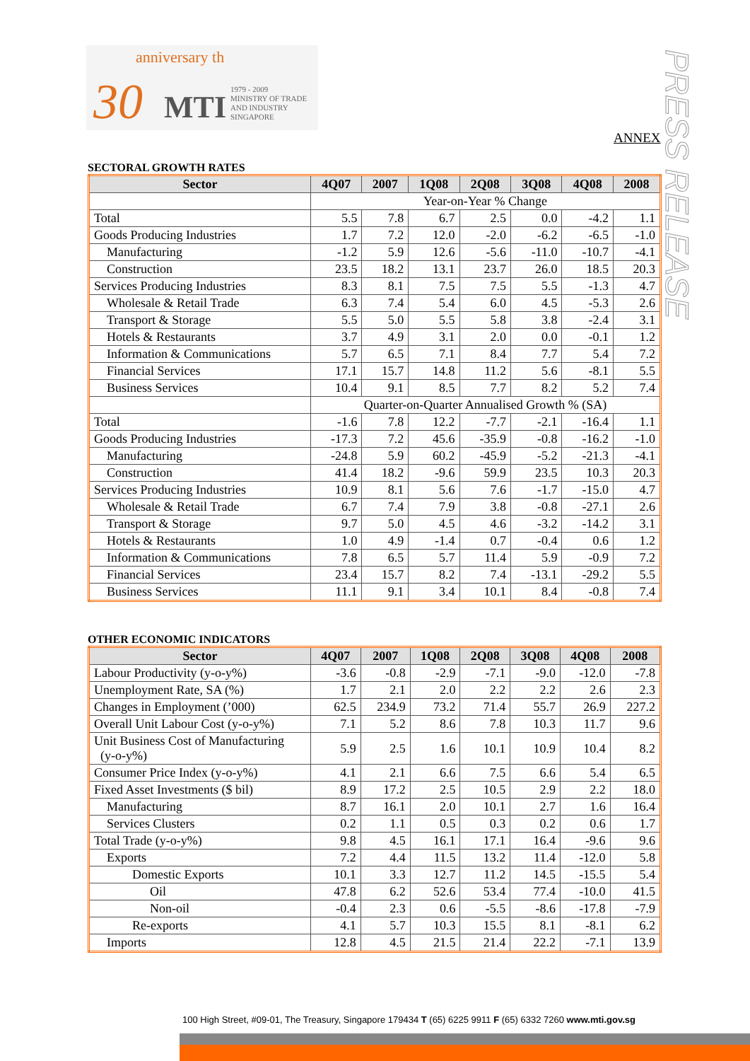30
anniversary th
MTI 1979 - 2009
MINISTRY OF TRADE
AND INDUSTRY
SINGAPORE
PRESS RELEASE
ANNEX
SECTORAL GROWTH RATES
| Sector | 4Q07 | 2007 | 1Q08 | 2Q08 | 3Q08 | 4Q08 | 2008 |
| --- | --- | --- | --- | --- | --- | --- | --- |
| | Year-on-Year % Change | | | | | | |
| Total | 5.5 | 7.8 | 6.7 | 2.5 | 0.0 | -4.2 | 1.1 |
| Goods Producing Industries | 1.7 | 7.2 | 12.0 | -2.0 | -6.2 | -6.5 | -1.0 |
| Manufacturing | -1.2 | 5.9 | 12.6 | -5.6 | -11.0 | -10.7 | -4.1 |
| Construction | 23.5 | 18.2 | 13.1 | 23.7 | 26.0 | 18.5 | 20.3 |
| Services Producing Industries | 8.3 | 8.1 | 7.5 | 7.5 | 5.5 | -1.3 | 4.7 |
| Wholesale & Retail Trade | 6.3 | 7.4 | 5.4 | 6.0 | 4.5 | -5.3 | 2.6 |
| Transport & Storage | 5.5 | 5.0 | 5.5 | 5.8 | 3.8 | -2.4 | 3.1 |
| Hotels & Restaurants | 3.7 | 4.9 | 3.1 | 2.0 | 0.0 | -0.1 | 1.2 |
| Information & Communications | 5.7 | 6.5 | 7.1 | 8.4 | 7.7 | 5.4 | 7.2 |
| Financial Services | 17.1 | 15.7 | 14.8 | 11.2 | 5.6 | -8.1 | 5.5 |
| Business Services | 10.4 | 9.1 | 8.5 | 7.7 | 8.2 | 5.2 | 7.4 |
| | Quarter-on-Quarter Annualised Growth % (SA) | | | | | | |
| Total | -1.6 | 7.8 | 12.2 | -7.7 | -2.1 | -16.4 | 1.1 |
| Goods Producing Industries | -17.3 | 7.2 | 45.6 | -35.9 | -0.8 | -16.2 | -1.0 |
| Manufacturing | -24.8 | 5.9 | 60.2 | -45.9 | -5.2 | -21.3 | -4.1 |
| Construction | 41.4 | 18.2 | -9.6 | 59.9 | 23.5 | 10.3 | 20.3 |
| Services Producing Industries | 10.9 | 8.1 | 5.6 | 7.6 | -1.7 | -15.0 | 4.7 |
| Wholesale & Retail Trade | 6.7 | 7.4 | 7.9 | 3.8 | -0.8 | -27.1 | 2.6 |
| Transport & Storage | 9.7 | 5.0 | 4.5 | 4.6 | -3.2 | -14.2 | 3.1 |
| Hotels & Restaurants | 1.0 | 4.9 | -1.4 | 0.7 | -0.4 | 0.6 | 1.2 |
| Information & Communications | 7.8 | 6.5 | 5.7 | 11.4 | 5.9 | -0.9 | 7.2 |
| Financial Services | 23.4 | 15.7 | 8.2 | 7.4 | -13.1 | -29.2 | 5.5 |
| Business Services | 11.1 | 9.1 | 3.4 | 10.1 | 8.4 | -0.8 | 7.4 |
OTHER ECONOMIC INDICATORS
| Sector | 4Q07 | 2007 | 1Q08 | 2Q08 | 3Q08 | 4Q08 | 2008 |
| --- | --- | --- | --- | --- | --- | --- | --- |
| Labour Productivity (y-o-y%) | -3.6 | -0.8 | -2.9 | -7.1 | -9.0 | -12.0 | -7.8 |
| Unemployment Rate, SA (%) | 1.7 | 2.1 | 2.0 | 2.2 | 2.2 | 2.6 | 2.3 |
| Changes in Employment (’000) | 62.5 | 234.9 | 73.2 | 71.4 | 55.7 | 26.9 | 227.2 |
| Overall Unit Labour Cost (y-o-y%) | 7.1 | 5.2 | 8.6 | 7.8 | 10.3 | 11.7 | 9.6 |
| Unit Business Cost of Manufacturing (y-o-y%) | 5.9 | 2.5 | 1.6 | 10.1 | 10.9 | 10.4 | 8.2 |
| Consumer Price Index (y-o-y%) | 4.1 | 2.1 | 6.6 | 7.5 | 6.6 | 5.4 | 6.5 |
| Fixed Asset Investments ($ bil) | 8.9 | 17.2 | 2.5 | 10.5 | 2.9 | 2.2 | 18.0 |
| Manufacturing | 8.7 | 16.1 | 2.0 | 10.1 | 2.7 | 1.6 | 16.4 |
| Services Clusters | 0.2 | 1.1 | 0.5 | 0.3 | 0.2 | 0.6 | 1.7 |
| Total Trade (y-o-y%) | 9.8 | 4.5 | 16.1 | 17.1 | 16.4 | -9.6 | 9.6 |
| Exports | 7.2 | 4.4 | 11.5 | 13.2 | 11.4 | -12.0 | 5.8 |
| Domestic Exports | 10.1 | 3.3 | 12.7 | 11.2 | 14.5 | -15.5 | 5.4 |
| Oil | 47.8 | 6.2 | 52.6 | 53.4 | 77.4 | -10.0 | 41.5 |
| Non-oil | -0.4 | 2.3 | 0.6 | -5.5 | -8.6 | -17.8 | -7.9 |
| Re-exports | 4.1 | 5.7 | 10.3 | 15.5 | 8.1 | -8.1 | 6.2 |
| Imports | 12.8 | 4.5 | 21.5 | 21.4 | 22.2 | -7.1 | 13.9 |
100 High Street, #09-01, The Treasury, Singapore 179434 T (65) 6225 9911 F (65) 6332 7260 www.mti.gov.sg